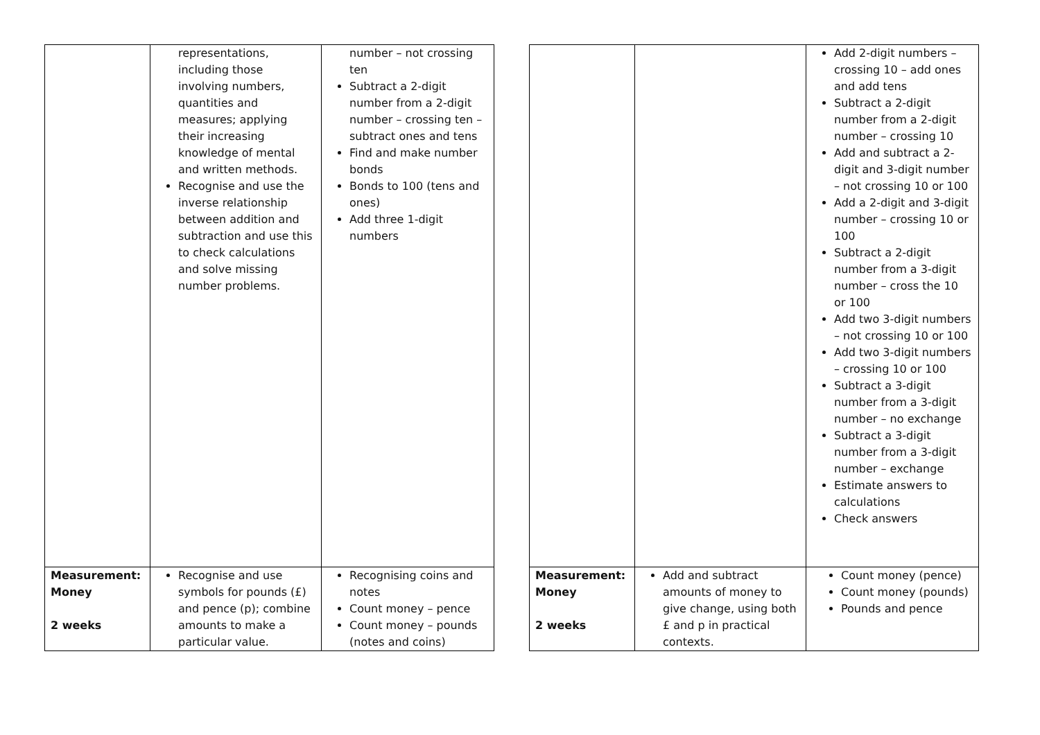| | representations, including those involving numbers, quantities and measures; applying their increasing knowledge of mental and written methods. Recognise and use the inverse relationship between addition and subtraction and use this to check calculations and solve missing number problems. | number – not crossing ten Subtract a 2-digit number from a 2-digit number – crossing ten – subtract ones and tens Find and make number bonds Bonds to 100 (tens and ones) Add three 1-digit numbers |
| Measurement: Money 2 weeks | Recognise and use symbols for pounds (£) and pence (p); combine amounts to make a particular value. | Recognising coins and notes Count money – pence Count money – pounds (notes and coins) |
| | | Add 2-digit numbers – crossing 10 – add ones and add tens Subtract a 2-digit number from a 2-digit number – crossing 10 Add and subtract a 2-digit and 3-digit number – not crossing 10 or 100 Add a 2-digit and 3-digit number – crossing 10 or 100 Subtract a 2-digit number from a 3-digit number – cross the 10 or 100 Add two 3-digit numbers – not crossing 10 or 100 Add two 3-digit numbers – crossing 10 or 100 Subtract a 3-digit number from a 3-digit number – no exchange Subtract a 3-digit number from a 3-digit number – exchange Estimate answers to calculations Check answers |
| Measurement: Money 2 weeks | Add and subtract amounts of money to give change, using both £ and p in practical contexts. | Count money (pence) Count money (pounds) Pounds and pence |